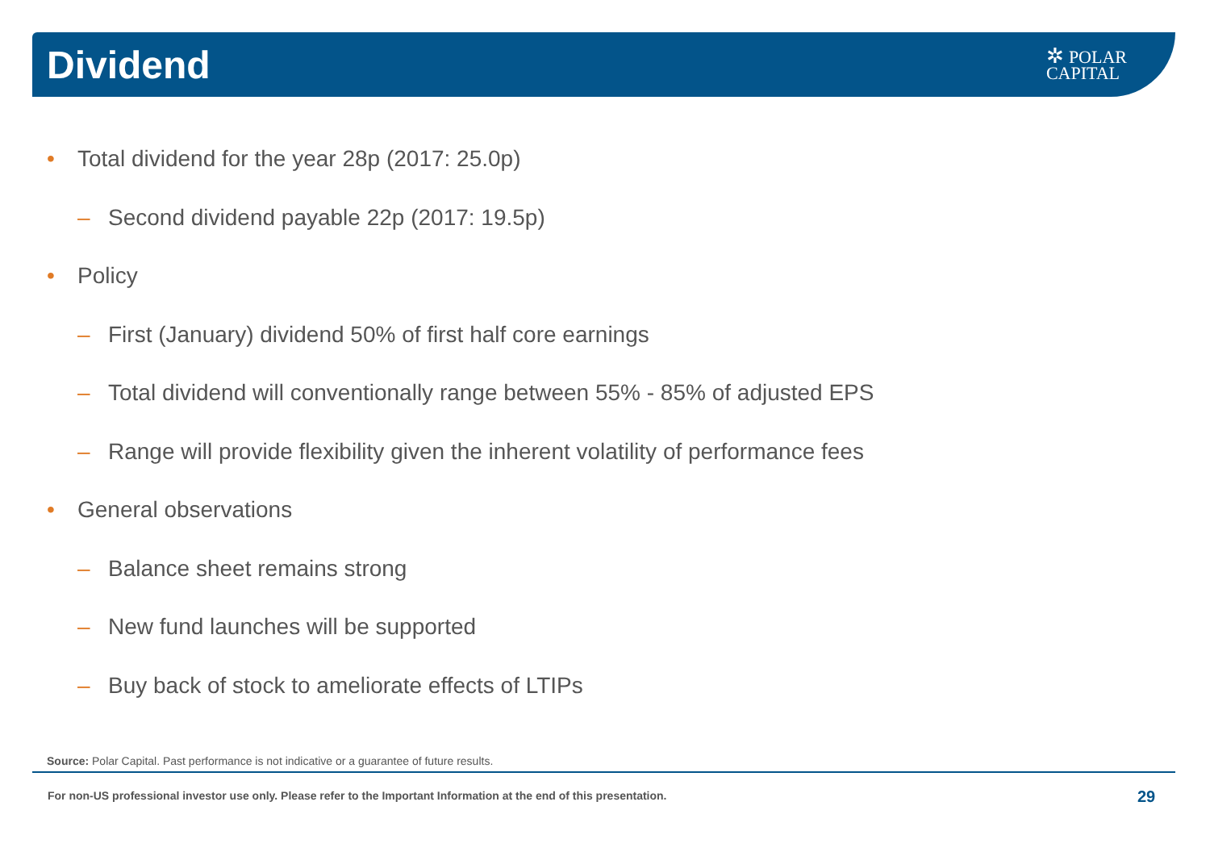Dividend
✲ POLAR
CAPITAL
• Total dividend for the year 28p (2017: 25.0p)
– Second dividend payable 22p (2017: 19.5p)
• Policy
– First (January) dividend 50% of first half core earnings
– Total dividend will conventionally range between 55% - 85% of adjusted EPS
– Range will provide flexibility given the inherent volatility of performance fees
• General observations
– Balance sheet remains strong
– New fund launches will be supported
– Buy back of stock to ameliorate effects of LTIPs
Source: Polar Capital. Past performance is not indicative or a guarantee of future results.
For non-US professional investor use only. Please refer to the Important Information at the end of this presentation.
29